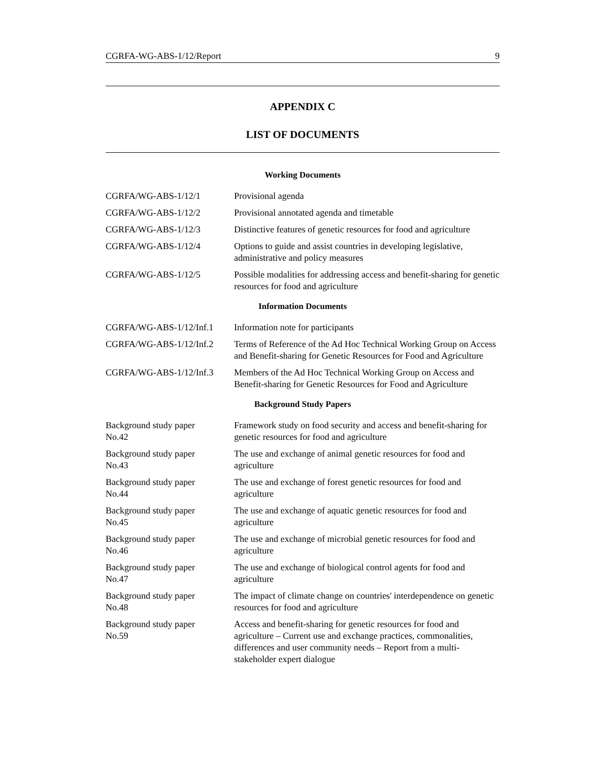CGRFA-WG-ABS-1/12/Report 9
APPENDIX C
LIST OF DOCUMENTS
Working Documents
| CGRFA/WG-ABS-1/12/1 | Provisional agenda |
| CGRFA/WG-ABS-1/12/2 | Provisional annotated agenda and timetable |
| CGRFA/WG-ABS-1/12/3 | Distinctive features of genetic resources for food and agriculture |
| CGRFA/WG-ABS-1/12/4 | Options to guide and assist countries in developing legislative, administrative and policy measures |
| CGRFA/WG-ABS-1/12/5 | Possible modalities for addressing access and benefit-sharing for genetic resources for food and agriculture |
Information Documents
| CGRFA/WG-ABS-1/12/Inf.1 | Information note for participants |
| CGRFA/WG-ABS-1/12/Inf.2 | Terms of Reference of the Ad Hoc Technical Working Group on Access and Benefit-sharing for Genetic Resources for Food and Agriculture |
| CGRFA/WG-ABS-1/12/Inf.3 | Members of the Ad Hoc Technical Working Group on Access and Benefit-sharing for Genetic Resources for Food and Agriculture |
Background Study Papers
| Background study paper No.42 | Framework study on food security and access and benefit-sharing for genetic resources for food and agriculture |
| Background study paper No.43 | The use and exchange of animal genetic resources for food and agriculture |
| Background study paper No.44 | The use and exchange of forest genetic resources for food and agriculture |
| Background study paper No.45 | The use and exchange of aquatic genetic resources for food and agriculture |
| Background study paper No.46 | The use and exchange of microbial genetic resources for food and agriculture |
| Background study paper No.47 | The use and exchange of biological control agents for food and agriculture |
| Background study paper No.48 | The impact of climate change on countries' interdependence on genetic resources for food and agriculture |
| Background study paper No.59 | Access and benefit-sharing for genetic resources for food and agriculture – Current use and exchange practices, commonalities, differences and user community needs – Report from a multi-stakeholder expert dialogue |